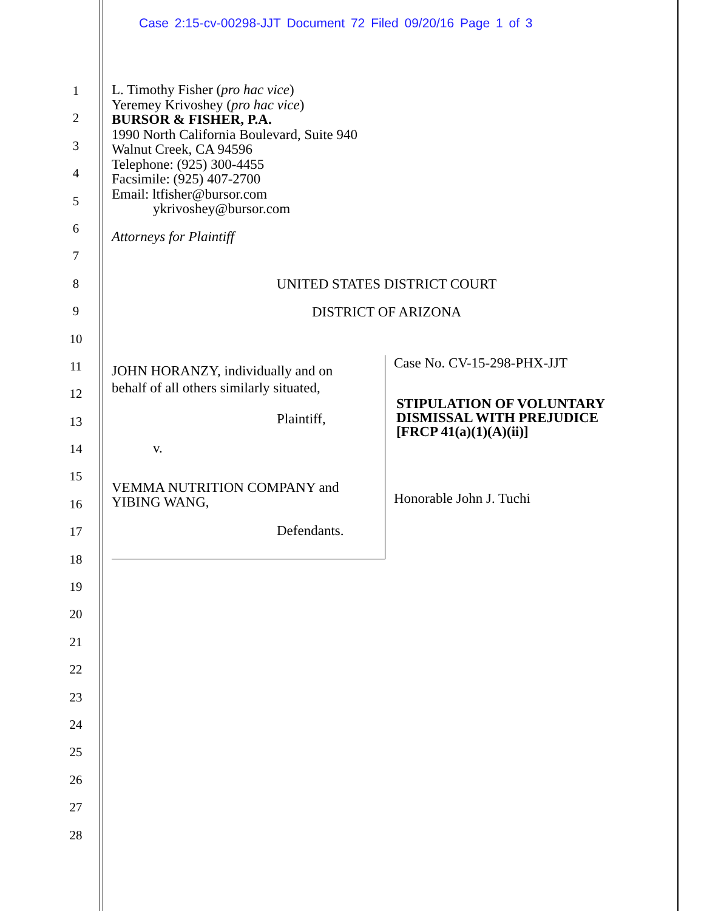Case 2:15-cv-00298-JJT Document 72 Filed 09/20/16 Page 1 of 3
1
2
3
4
5
6
7
8
9
10
11
12
13
14
15
16
17
18
19
20
21
22
23
24
25
26
27
28
L. Timothy Fisher (pro hac vice)
Yeremey Krivoshey (pro hac vice)
BURSOR & FISHER, P.A.
1990 North California Boulevard, Suite 940
Walnut Creek, CA 94596
Telephone: (925) 300-4455
Facsimile: (925) 407-2700
Email: ltfisher@bursor.com
ykrivoshey@bursor.com
Attorneys for Plaintiff
UNITED STATES DISTRICT COURT
DISTRICT OF ARIZONA
JOHN HORANZY, individually and on
behalf of all others similarly situated,
Plaintiff,
v.
VEMMA NUTRITION COMPANY and
YIBING WANG,
Defendants.
Case No. CV-15-298-PHX-JJT
STIPULATION OF VOLUNTARY
DISMISSAL WITH PREJUDICE
[FRCP 41(a)(1)(A)(ii)]
Honorable John J. Tuchi